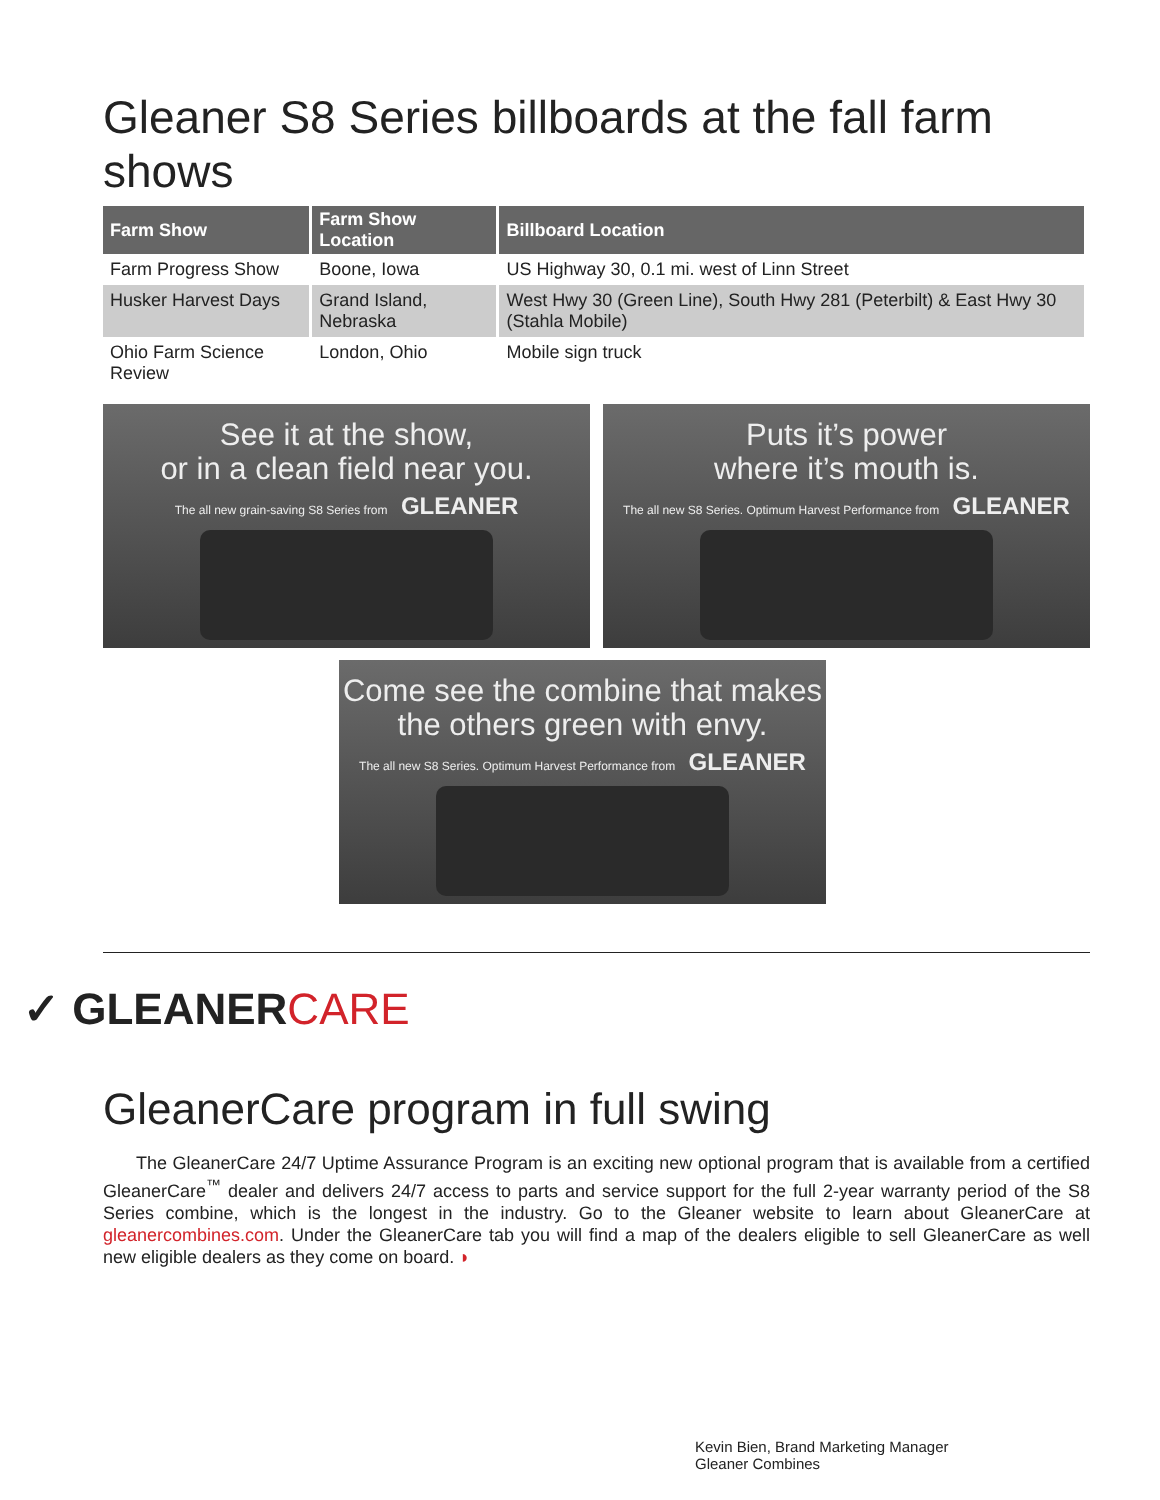Gleaner S8 Series billboards at the fall farm shows
| Farm Show | Farm Show Location | Billboard Location |
| --- | --- | --- |
| Farm Progress Show | Boone, Iowa | US Highway 30, 0.1 mi. west of Linn Street |
| Husker Harvest Days | Grand Island, Nebraska | West Hwy 30 (Green Line), South Hwy 281 (Peterbilt) & East Hwy 30 (Stahla Mobile) |
| Ohio Farm Science Review | London, Ohio | Mobile sign truck |
See it at the show,
or in a clean field near you.
The all new grain-saving S8 Series from GLEANER
Puts it’s power
where it’s mouth is.
The all new S8 Series. Optimum Harvest Performance from GLEANER
Come see the combine that makes
the others green with envy.
The all new S8 Series. Optimum Harvest Performance from GLEANER
✓ GLEANERCARE
GleanerCare program in full swing
The GleanerCare 24/7 Uptime Assurance Program is an exciting new optional program that is available from a certified GleanerCare<sup>™</sup> dealer and delivers 24/7 access to parts and service support for the full 2-year warranty period of the S8 Series combine, which is the longest in the industry. Go to the Gleaner website to learn about GleanerCare at gleanercombines.com. Under the GleanerCare tab you will find a map of the dealers eligible to sell GleanerCare as well new eligible dealers as they come on board. ◗
Kevin Bien, Brand Marketing Manager
Gleaner Combines